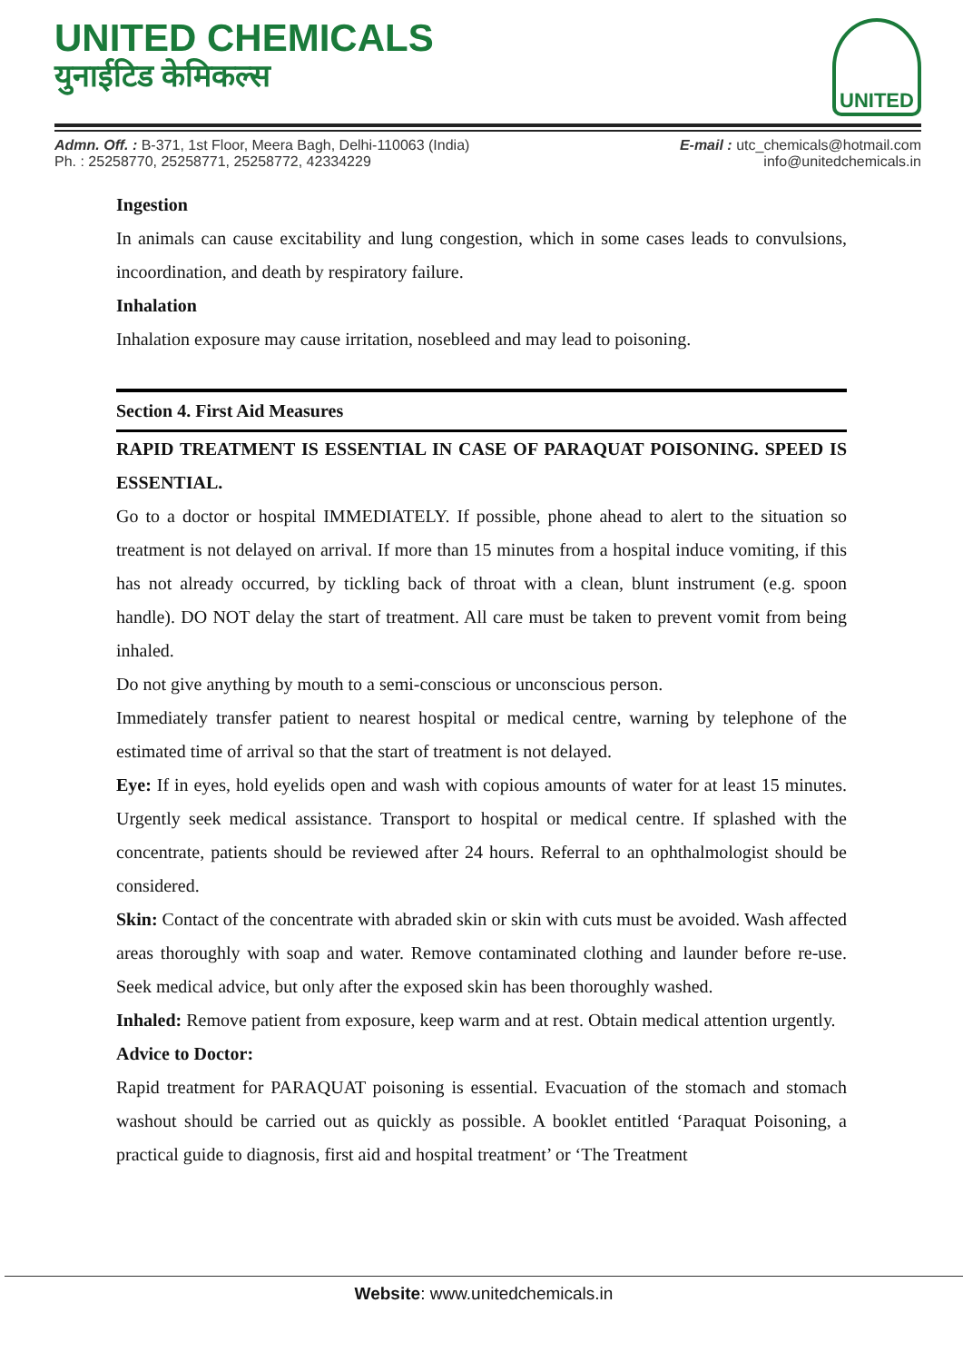UNITED CHEMICALS
युनाईटिड केमिकल्स
UNITED
Admn. Off. : B-371, 1st Floor, Meera Bagh, Delhi-110063 (India)
Ph. : 25258770, 25258771, 25258772, 42334229
E-mail : utc_chemicals@hotmail.com
info@unitedchemicals.in
Ingestion
In animals can cause excitability and lung congestion, which in some cases leads to convulsions, incoordination, and death by respiratory failure.
Inhalation
Inhalation exposure may cause irritation, nosebleed and may lead to poisoning.
Section 4. First Aid Measures
RAPID TREATMENT IS ESSENTIAL IN CASE OF PARAQUAT POISONING. SPEED IS ESSENTIAL.
Go to a doctor or hospital IMMEDIATELY. If possible, phone ahead to alert to the situation so treatment is not delayed on arrival. If more than 15 minutes from a hospital induce vomiting, if this has not already occurred, by tickling back of throat with a clean, blunt instrument (e.g. spoon handle). DO NOT delay the start of treatment. All care must be taken to prevent vomit from being inhaled.
Do not give anything by mouth to a semi-conscious or unconscious person.
Immediately transfer patient to nearest hospital or medical centre, warning by telephone of the estimated time of arrival so that the start of treatment is not delayed.
Eye: If in eyes, hold eyelids open and wash with copious amounts of water for at least 15 minutes. Urgently seek medical assistance. Transport to hospital or medical centre. If splashed with the concentrate, patients should be reviewed after 24 hours. Referral to an ophthalmologist should be considered.
Skin: Contact of the concentrate with abraded skin or skin with cuts must be avoided. Wash affected areas thoroughly with soap and water. Remove contaminated clothing and launder before re-use. Seek medical advice, but only after the exposed skin has been thoroughly washed.
Inhaled: Remove patient from exposure, keep warm and at rest. Obtain medical attention urgently.
Advice to Doctor:
Rapid treatment for PARAQUAT poisoning is essential. Evacuation of the stomach and stomach washout should be carried out as quickly as possible. A booklet entitled ‘Paraquat Poisoning, a practical guide to diagnosis, first aid and hospital treatment’ or ‘The Treatment
Website: www.unitedchemicals.in